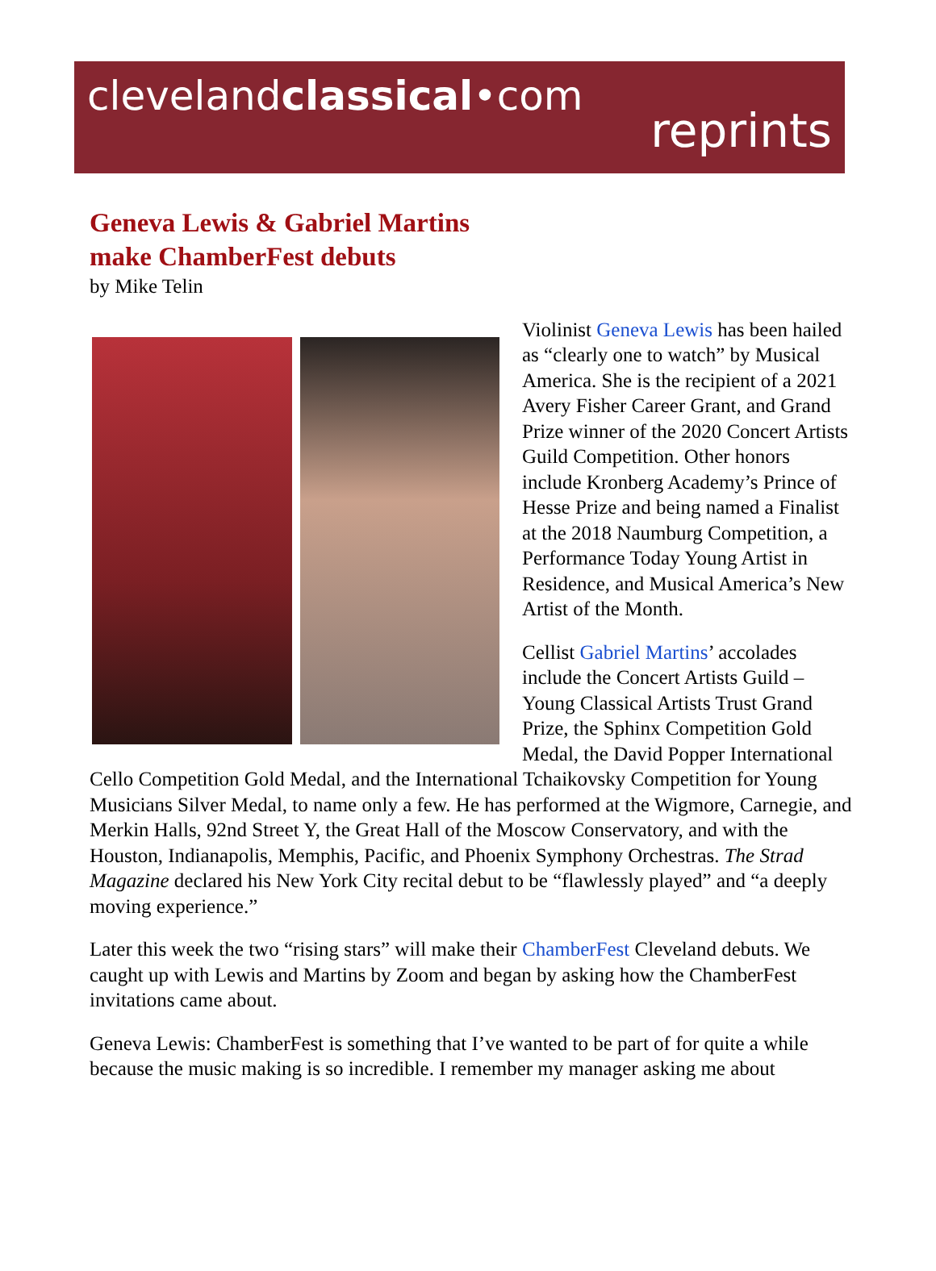clevelandclassical•com
reprints
Geneva Lewis & Gabriel Martins
make ChamberFest debuts
by Mike Telin
Violinist Geneva Lewis has been hailed as “clearly one to watch” by Musical America. She is the recipient of a 2021 Avery Fisher Career Grant, and Grand Prize winner of the 2020 Concert Artists Guild Competition. Other honors include Kronberg Academy’s Prince of Hesse Prize and being named a Finalist at the 2018 Naumburg Competition, a Performance Today Young Artist in Residence, and Musical America’s New Artist of the Month.
Cellist Gabriel Martins’ accolades include the Concert Artists Guild – Young Classical Artists Trust Grand Prize, the Sphinx Competition Gold Medal, the David Popper International Cello Competition Gold Medal, and the International Tchaikovsky Competition for Young Musicians Silver Medal, to name only a few. He has performed at the Wigmore, Carnegie, and Merkin Halls, 92nd Street Y, the Great Hall of the Moscow Conservatory, and with the Houston, Indianapolis, Memphis, Pacific, and Phoenix Symphony Orchestras. The Strad Magazine declared his New York City recital debut to be “flawlessly played” and “a deeply moving experience.”
Later this week the two “rising stars” will make their ChamberFest Cleveland debuts. We caught up with Lewis and Martins by Zoom and began by asking how the ChamberFest invitations came about.
Geneva Lewis: ChamberFest is something that I’ve wanted to be part of for quite a while because the music making is so incredible. I remember my manager asking me about